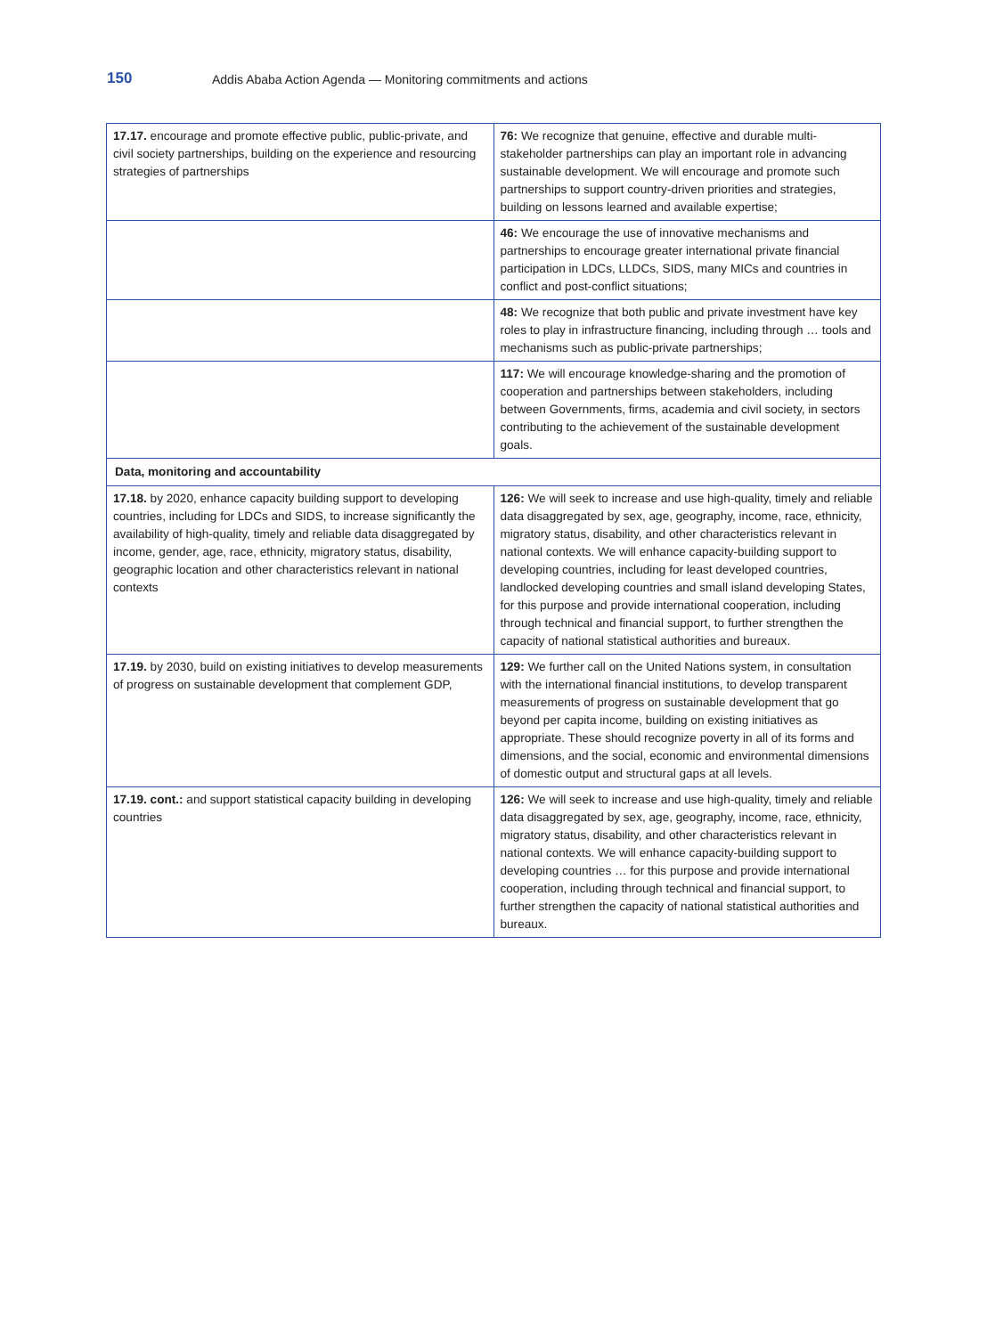150 Addis Ababa Action Agenda — Monitoring commitments and actions
| 17.17. encourage and promote effective public, public-private, and civil society partnerships, building on the experience and resourcing strategies of partnerships | 76: We recognize that genuine, effective and durable multi-stakeholder partnerships can play an important role in advancing sustainable development. We will encourage and promote such partnerships to support country-driven priorities and strategies, building on lessons learned and available expertise; |
| | 46: We encourage the use of innovative mechanisms and partnerships to encourage greater international private financial participation in LDCs, LLDCs, SIDS, many MICs and countries in conflict and post-conflict situations; |
| | 48: We recognize that both public and private investment have key roles to play in infrastructure financing, including through … tools and mechanisms such as public-private partnerships; |
| | 117: We will encourage knowledge-sharing and the promotion of cooperation and partnerships between stakeholders, including between Governments, firms, academia and civil society, in sectors contributing to the achievement of the sustainable development goals. |
| Data, monitoring and accountability | |
| 17.18. by 2020, enhance capacity building support to developing countries, including for LDCs and SIDS, to increase significantly the availability of high-quality, timely and reliable data disaggregated by income, gender, age, race, ethnicity, migratory status, disability, geographic location and other characteristics relevant in national contexts | 126: We will seek to increase and use high-quality, timely and reliable data disaggregated by sex, age, geography, income, race, ethnicity, migratory status, disability, and other characteristics relevant in national contexts. We will enhance capacity-building support to developing countries, including for least developed countries, landlocked developing countries and small island developing States, for this purpose and provide international cooperation, including through technical and financial support, to further strengthen the capacity of national statistical authorities and bureaux. |
| 17.19. by 2030, build on existing initiatives to develop measurements of progress on sustainable development that complement GDP, | 129: We further call on the United Nations system, in consultation with the international financial institutions, to develop transparent measurements of progress on sustainable development that go beyond per capita income, building on existing initiatives as appropriate. These should recognize poverty in all of its forms and dimensions, and the social, economic and environmental dimensions of domestic output and structural gaps at all levels. |
| 17.19. cont.: and support statistical capacity building in developing countries | 126: We will seek to increase and use high-quality, timely and reliable data disaggregated by sex, age, geography, income, race, ethnicity, migratory status, disability, and other characteristics relevant in national contexts. We will enhance capacity-building support to developing countries … for this purpose and provide international cooperation, including through technical and financial support, to further strengthen the capacity of national statistical authorities and bureaux. |